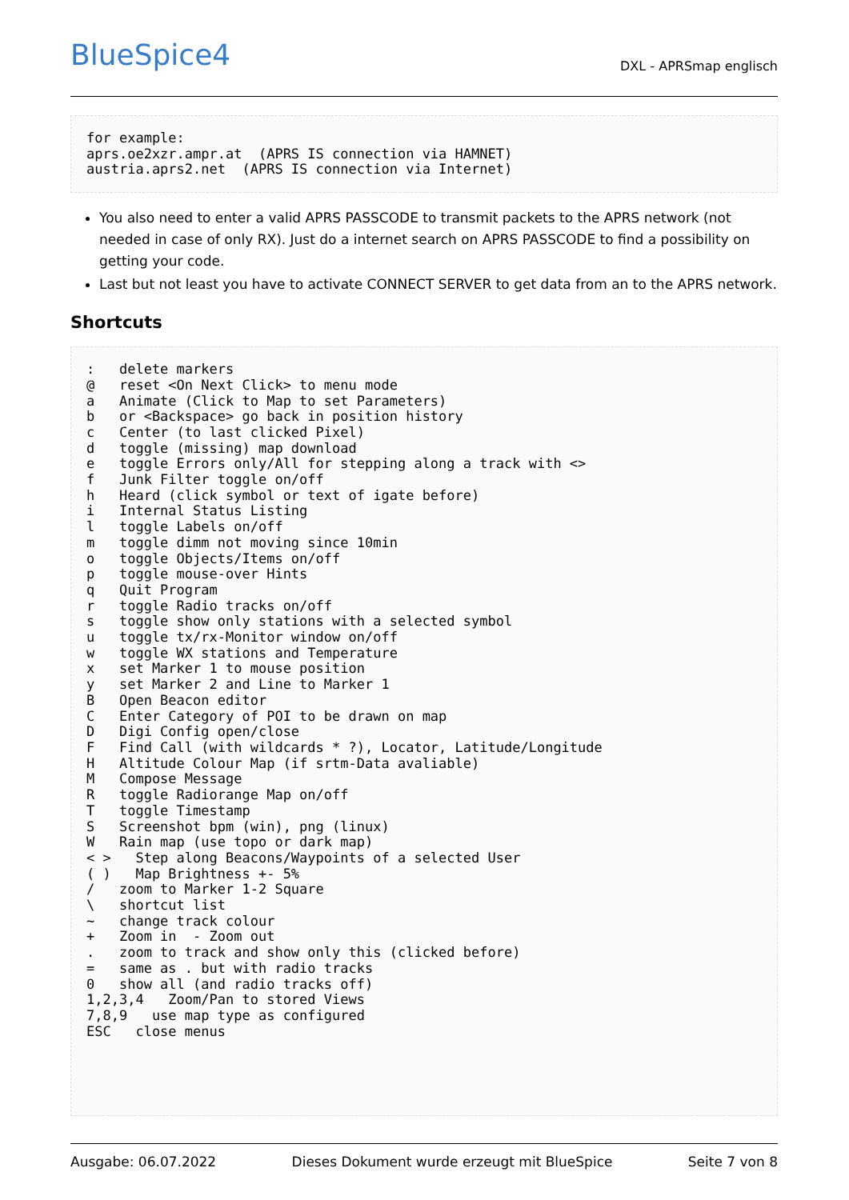BlueSpice4 DXL - APRSmap englisch
for example:
aprs.oe2xzr.ampr.at  (APRS IS connection via HAMNET)
austria.aprs2.net  (APRS IS connection via Internet)
You also need to enter a valid APRS PASSCODE to transmit packets to the APRS network (not needed in case of only RX). Just do a internet search on APRS PASSCODE to find a possibility on getting your code.
Last but not least you have to activate CONNECT SERVER to get data from an to the APRS network.
Shortcuts
:   delete markers
@   reset <On Next Click> to menu mode
a   Animate (Click to Map to set Parameters)
b   or <Backspace> go back in position history
c   Center (to last clicked Pixel)
d   toggle (missing) map download
e   toggle Errors only/All for stepping along a track with <>
f   Junk Filter toggle on/off
h   Heard (click symbol or text of igate before)
i   Internal Status Listing
l   toggle Labels on/off
m   toggle dimm not moving since 10min
o   toggle Objects/Items on/off
p   toggle mouse-over Hints
q   Quit Program
r   toggle Radio tracks on/off
s   toggle show only stations with a selected symbol
u   toggle tx/rx-Monitor window on/off
w   toggle WX stations and Temperature
x   set Marker 1 to mouse position
y   set Marker 2 and Line to Marker 1
B   Open Beacon editor
C   Enter Category of POI to be drawn on map
D   Digi Config open/close
F   Find Call (with wildcards * ?), Locator, Latitude/Longitude
H   Altitude Colour Map (if srtm-Data avaliable)
M   Compose Message
R   toggle Radiorange Map on/off
T   toggle Timestamp
S   Screenshot bpm (win), png (linux)
W   Rain map (use topo or dark map)
< >   Step along Beacons/Waypoints of a selected User
( )   Map Brightness +- 5%
/   zoom to Marker 1-2 Square
\   shortcut list
~   change track colour
+   Zoom in  - Zoom out
.   zoom to track and show only this (clicked before)
=   same as . but with radio tracks
0   show all (and radio tracks off)
1,2,3,4   Zoom/Pan to stored Views
7,8,9   use map type as configured
ESC   close menus
Ausgabe: 06.07.2022 Dieses Dokument wurde erzeugt mit BlueSpice Seite 7 von 8